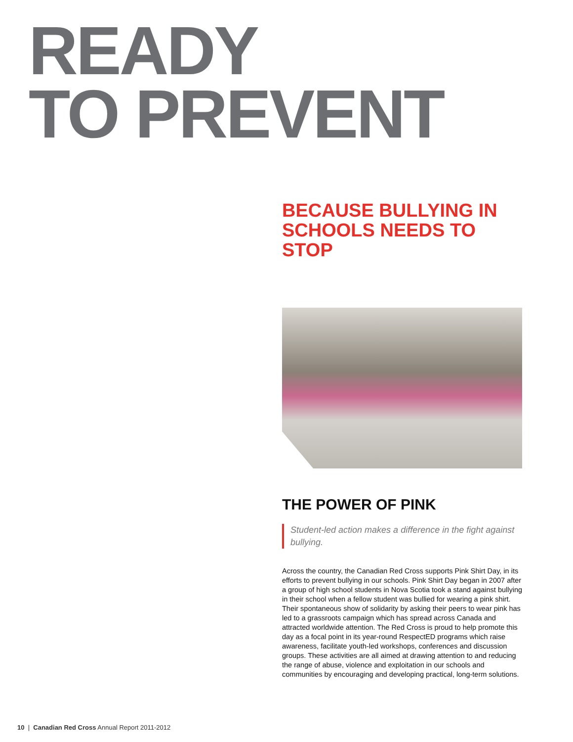READY
TO PREVENT
BECAUSE BULLYING IN SCHOOLS NEEDS TO STOP
THE POWER OF PINK
Student-led action makes a difference in the fight against bullying.
Across the country, the Canadian Red Cross supports Pink Shirt Day, in its efforts to prevent bullying in our schools. Pink Shirt Day began in 2007 after a group of high school students in Nova Scotia took a stand against bullying in their school when a fellow student was bullied for wearing a pink shirt. Their spontaneous show of solidarity by asking their peers to wear pink has led to a grassroots campaign which has spread across Canada and attracted worldwide attention. The Red Cross is proud to help promote this day as a focal point in its year-round RespectED programs which raise awareness, facilitate youth-led workshops, conferences and discussion groups. These activities are all aimed at drawing attention to and reducing the range of abuse, violence and exploitation in our schools and communities by encouraging and developing practical, long-term solutions.
10 | Canadian Red Cross Annual Report 2011-2012